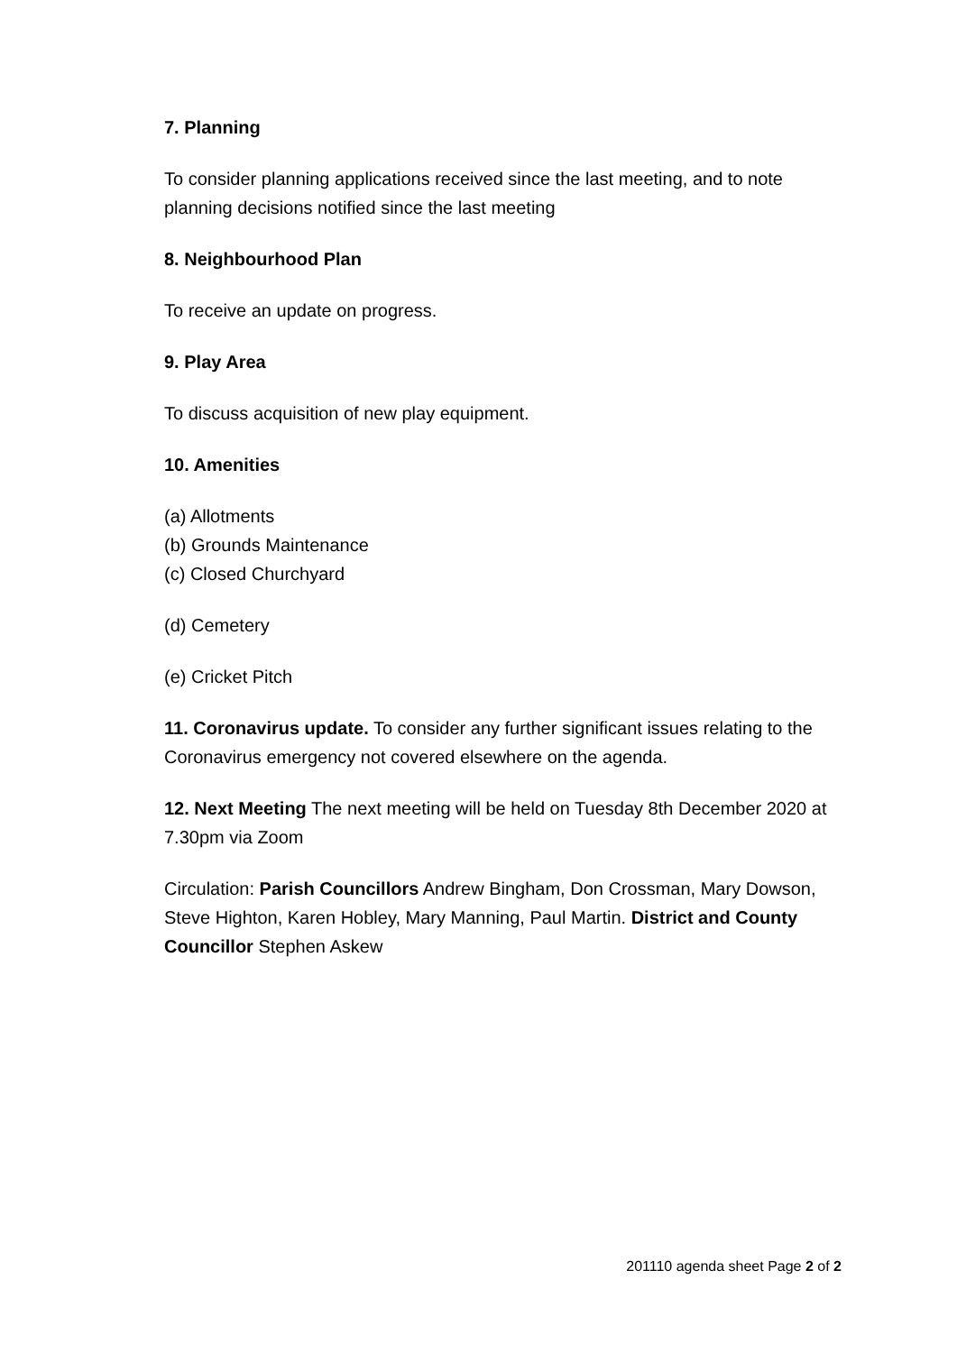7. Planning
To consider planning applications received since the last meeting, and to note planning decisions notified since the last meeting
8. Neighbourhood Plan
To receive an update on progress.
9. Play Area
To discuss acquisition of new play equipment.
10. Amenities
(a) Allotments
(b) Grounds Maintenance
(c) Closed Churchyard
(d) Cemetery
(e) Cricket Pitch
11. Coronavirus update. To consider any further significant issues relating to the Coronavirus emergency not covered elsewhere on the agenda.
12. Next Meeting The next meeting will be held on Tuesday 8th December 2020 at 7.30pm via Zoom
Circulation: Parish Councillors Andrew Bingham, Don Crossman, Mary Dowson, Steve Highton, Karen Hobley, Mary Manning, Paul Martin. District and County Councillor Stephen Askew
201110 agenda sheet Page 2 of 2